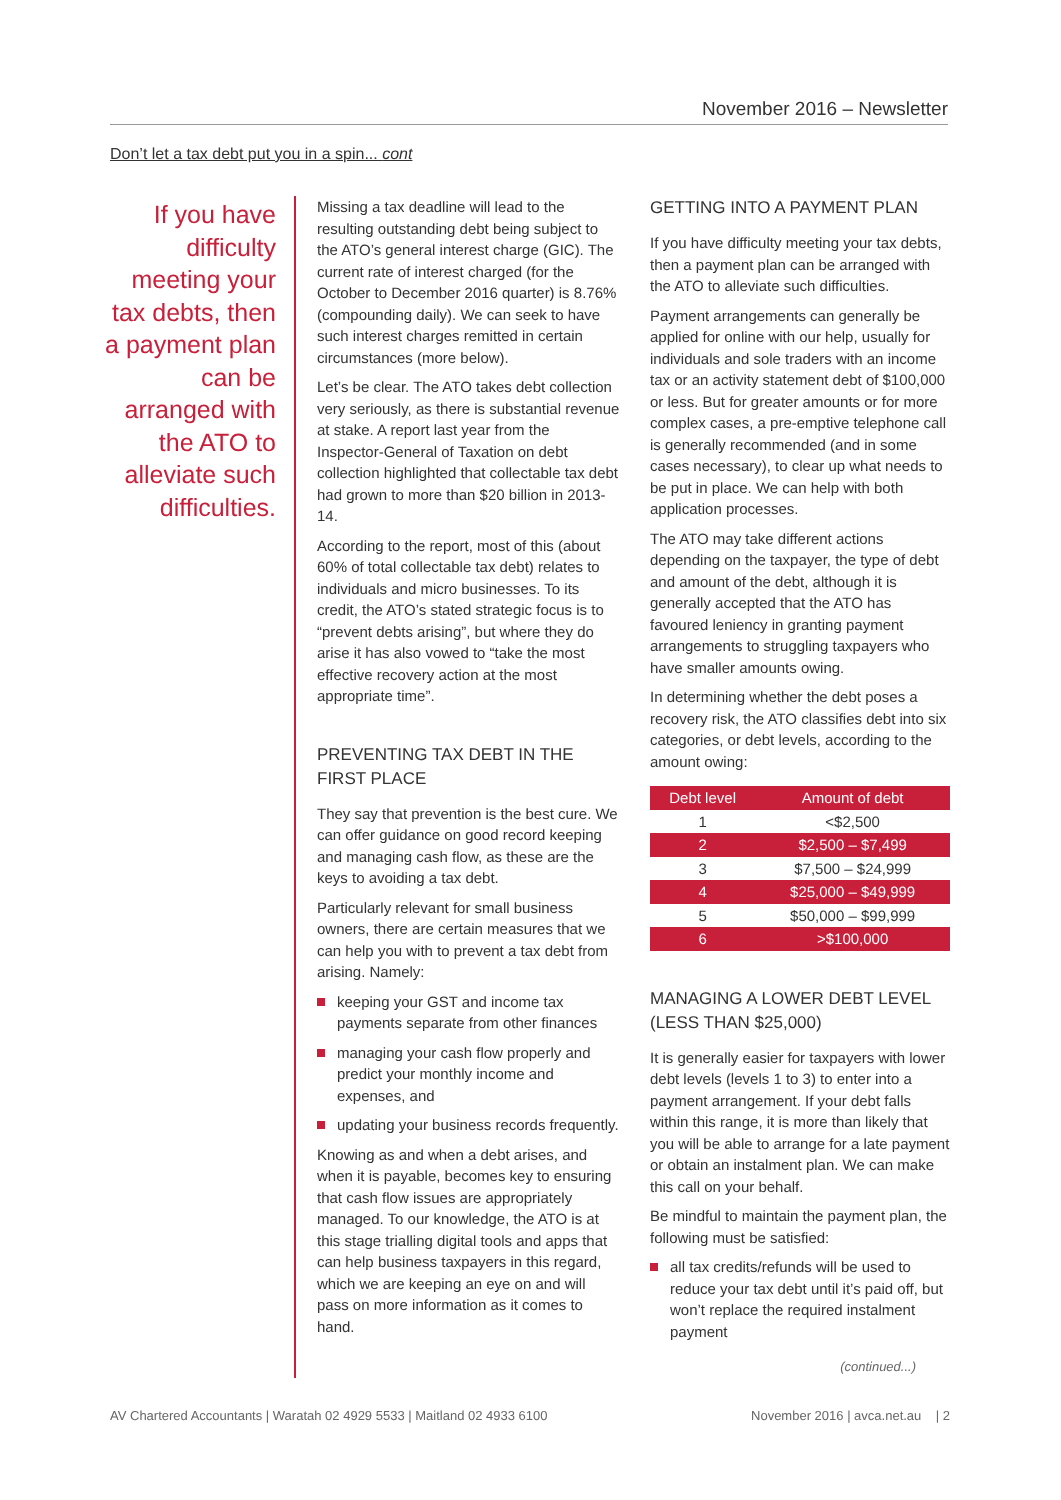November 2016 – Newsletter
Don’t let a tax debt put you in a spin... cont
If you have difficulty meeting your tax debts, then a payment plan can be arranged with the ATO to alleviate such difficulties.
Missing a tax deadline will lead to the resulting outstanding debt being subject to the ATO’s general interest charge (GIC). The current rate of interest charged (for the October to December 2016 quarter) is 8.76% (compounding daily). We can seek to have such interest charges remitted in certain circumstances (more below).
Let’s be clear. The ATO takes debt collection very seriously, as there is substantial revenue at stake. A report last year from the Inspector-General of Taxation on debt collection highlighted that collectable tax debt had grown to more than $20 billion in 2013-14.
According to the report, most of this (about 60% of total collectable tax debt) relates to individuals and micro businesses. To its credit, the ATO’s stated strategic focus is to “prevent debts arising”, but where they do arise it has also vowed to “take the most effective recovery action at the most appropriate time”.
PREVENTING TAX DEBT IN THE FIRST PLACE
They say that prevention is the best cure. We can offer guidance on good record keeping and managing cash flow, as these are the keys to avoiding a tax debt.
Particularly relevant for small business owners, there are certain measures that we can help you with to prevent a tax debt from arising. Namely:
keeping your GST and income tax payments separate from other finances
managing your cash flow properly and predict your monthly income and expenses, and
updating your business records frequently.
Knowing as and when a debt arises, and when it is payable, becomes key to ensuring that cash flow issues are appropriately managed. To our knowledge, the ATO is at this stage trialling digital tools and apps that can help business taxpayers in this regard, which we are keeping an eye on and will pass on more information as it comes to hand.
GETTING INTO A PAYMENT PLAN
If you have difficulty meeting your tax debts, then a payment plan can be arranged with the ATO to alleviate such difficulties.
Payment arrangements can generally be applied for online with our help, usually for individuals and sole traders with an income tax or an activity statement debt of $100,000 or less. But for greater amounts or for more complex cases, a pre-emptive telephone call is generally recommended (and in some cases necessary), to clear up what needs to be put in place. We can help with both application processes.
The ATO may take different actions depending on the taxpayer, the type of debt and amount of the debt, although it is generally accepted that the ATO has favoured leniency in granting payment arrangements to struggling taxpayers who have smaller amounts owing.
In determining whether the debt poses a recovery risk, the ATO classifies debt into six categories, or debt levels, according to the amount owing:
| Debt level | Amount of debt |
| --- | --- |
| 1 | <$2,500 |
| 2 | $2,500 – $7,499 |
| 3 | $7,500 – $24,999 |
| 4 | $25,000 – $49,999 |
| 5 | $50,000 – $99,999 |
| 6 | >$100,000 |
MANAGING A LOWER DEBT LEVEL (LESS THAN $25,000)
It is generally easier for taxpayers with lower debt levels (levels 1 to 3) to enter into a payment arrangement. If your debt falls within this range, it is more than likely that you will be able to arrange for a late payment or obtain an instalment plan. We can make this call on your behalf.
Be mindful to maintain the payment plan, the following must be satisfied:
all tax credits/refunds will be used to reduce your tax debt until it’s paid off, but won’t replace the required instalment payment
(continued...)
AV Chartered Accountants | Waratah 02 4929 5533 | Maitland 02 4933 6100 November 2016 | avca.net.au | 2